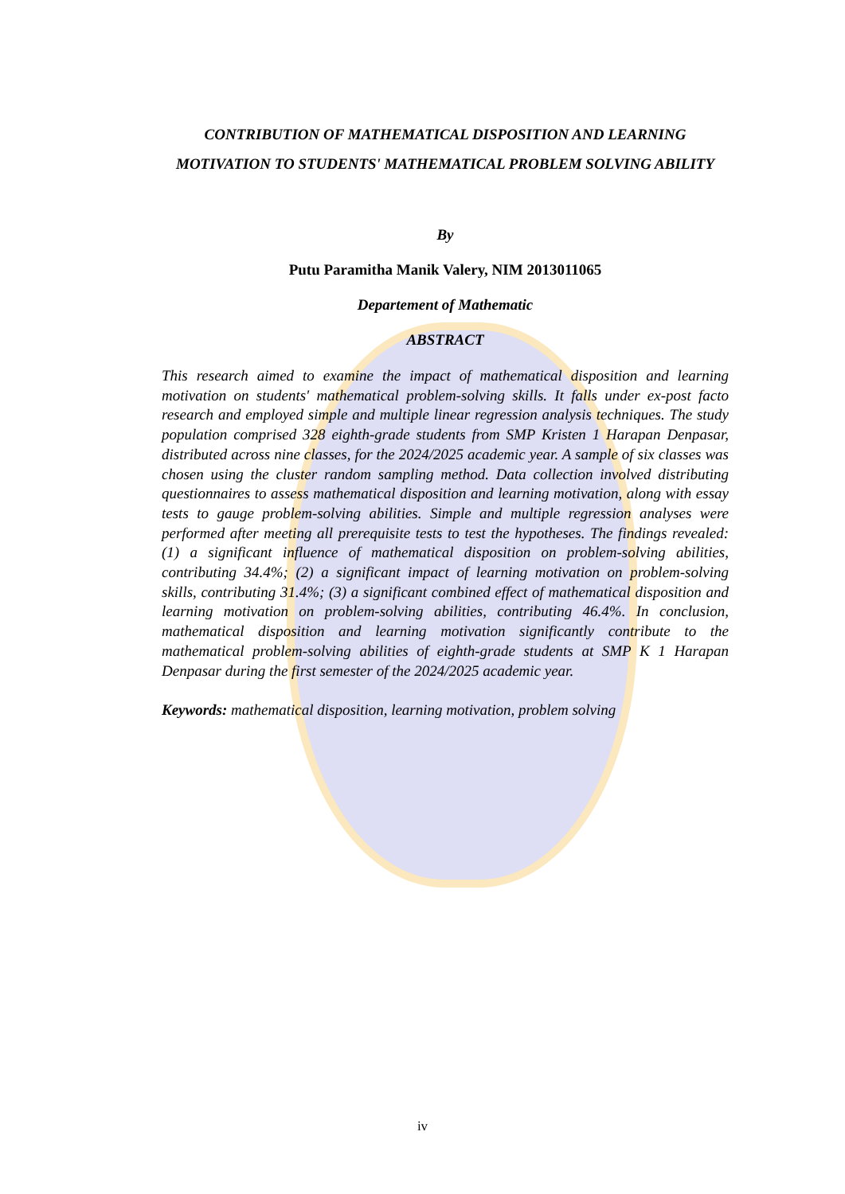CONTRIBUTION OF MATHEMATICAL DISPOSITION AND LEARNING MOTIVATION TO STUDENTS' MATHEMATICAL PROBLEM SOLVING ABILITY
By
Putu Paramitha Manik Valery, NIM 2013011065
Departement of Mathematic
ABSTRACT
This research aimed to examine the impact of mathematical disposition and learning motivation on students' mathematical problem-solving skills. It falls under ex-post facto research and employed simple and multiple linear regression analysis techniques. The study population comprised 328 eighth-grade students from SMP Kristen 1 Harapan Denpasar, distributed across nine classes, for the 2024/2025 academic year. A sample of six classes was chosen using the cluster random sampling method. Data collection involved distributing questionnaires to assess mathematical disposition and learning motivation, along with essay tests to gauge problem-solving abilities. Simple and multiple regression analyses were performed after meeting all prerequisite tests to test the hypotheses. The findings revealed: (1) a significant influence of mathematical disposition on problem-solving abilities, contributing 34.4%; (2) a significant impact of learning motivation on problem-solving skills, contributing 31.4%; (3) a significant combined effect of mathematical disposition and learning motivation on problem-solving abilities, contributing 46.4%. In conclusion, mathematical disposition and learning motivation significantly contribute to the mathematical problem-solving abilities of eighth-grade students at SMP K 1 Harapan Denpasar during the first semester of the 2024/2025 academic year.
Keywords: mathematical disposition, learning motivation, problem solving
iv